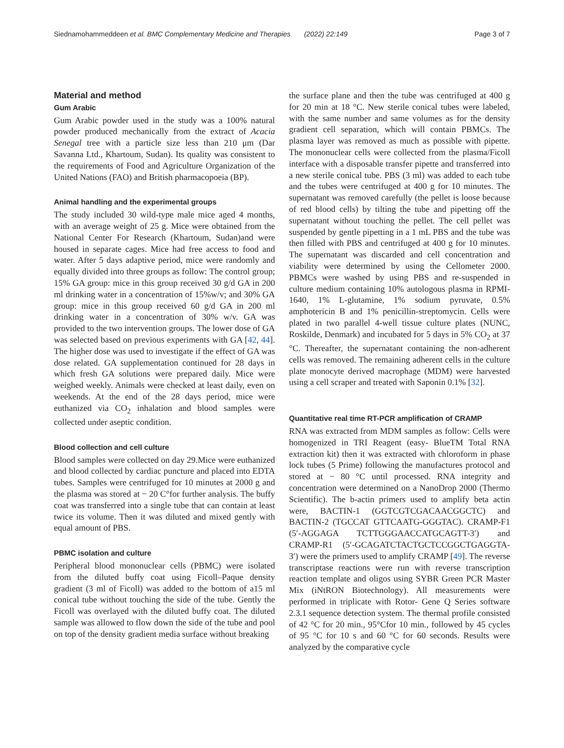Siednamohammeddeen et al. BMC Complementary Medicine and Therapies (2022) 22:149 Page 3 of 7
Material and method
Gum Arabic
Gum Arabic powder used in the study was a 100% natural powder produced mechanically from the extract of Acacia Senegal tree with a particle size less than 210 μm (Dar Savanna Ltd., Khartoum, Sudan). Its quality was consistent to the requirements of Food and Agriculture Organization of the United Nations (FAO) and British pharmacopoeia (BP).
Animal handling and the experimental groups
The study included 30 wild-type male mice aged 4 months, with an average weight of 25 g. Mice were obtained from the National Center For Research (Khartoum, Sudan)and were housed in separate cages. Mice had free access to food and water. After 5 days adaptive period, mice were randomly and equally divided into three groups as follow: The control group; 15% GA group: mice in this group received 30 g/d GA in 200 ml drinking water in a concentration of 15%w/v; and 30% GA group: mice in this group received 60 g/d GA in 200 ml drinking water in a concentration of 30% w/v. GA was provided to the two intervention groups. The lower dose of GA was selected based on previous experiments with GA [42, 44]. The higher dose was used to investigate if the effect of GA was dose related. GA supplementation continued for 28 days in which fresh GA solutions were prepared daily. Mice were weighed weekly. Animals were checked at least daily, even on weekends. At the end of the 28 days period, mice were euthanized via CO<sub>2</sub> inhalation and blood samples were collected under aseptic condition.
Blood collection and cell culture
Blood samples were collected on day 29.Mice were euthanized and blood collected by cardiac puncture and placed into EDTA tubes. Samples were centrifuged for 10 minutes at 2000 g and the plasma was stored at − 20 C°for further analysis. The buffy coat was transferred into a single tube that can contain at least twice its volume. Then it was diluted and mixed gently with equal amount of PBS.
PBMC isolation and culture
Peripheral blood mononuclear cells (PBMC) were isolated from the diluted buffy coat using Ficoll–Paque density gradient (3 ml of Ficoll) was added to the bottom of a15 ml conical tube without touching the side of the tube. Gently the Ficoll was overlayed with the diluted buffy coat. The diluted sample was allowed to flow down the side of the tube and pool on top of the density gradient media surface without breaking
the surface plane and then the tube was centrifuged at 400 g for 20 min at 18 °C. New sterile conical tubes were labeled, with the same number and same volumes as for the density gradient cell separation, which will contain PBMCs. The plasma layer was removed as much as possible with pipette. The mononuclear cells were collected from the plasma/Ficoll interface with a disposable transfer pipette and transferred into a new sterile conical tube. PBS (3 ml) was added to each tube and the tubes were centrifuged at 400 g for 10 minutes. The supernatant was removed carefully (the pellet is loose because of red blood cells) by tilting the tube and pipetting off the supernatant without touching the pellet. The cell pellet was suspended by gentle pipetting in a 1 mL PBS and the tube was then filled with PBS and centrifuged at 400 g for 10 minutes. The supernatant was discarded and cell concentration and viability were determined by using the Cellometer 2000. PBMCs were washed by using PBS and re-suspended in culture medium containing 10% autologous plasma in RPMI-1640, 1% L-glutamine, 1% sodium pyruvate, 0.5% amphotericin B and 1% penicillin-streptomycin. Cells were plated in two parallel 4-well tissue culture plates (NUNC, Roskilde, Denmark) and incubated for 5 days in 5% CO<sub>2</sub> at 37 °C. Thereafter, the supernatant containing the non-adherent cells was removed. The remaining adherent cells in the culture plate monocyte derived macrophage (MDM) were harvested using a cell scraper and treated with Saponin 0.1% [32].
Quantitative real time RT-PCR amplification of CRAMP
RNA was extracted from MDM samples as follow: Cells were homogenized in TRI Reagent (easy- BlueTM Total RNA extraction kit) then it was extracted with chloroform in phase lock tubes (5 Prime) following the manufactures protocol and stored at − 80 °C until processed. RNA integrity and concentration were determined on a NanoDrop 2000 (Thermo Scientific). The b-actin primers used to amplify beta actin were, BACTIN-1 (GGTCGTCGACAACGGCTC) and BACTIN-2 (TGCCAT GTTCAATG-GGGTAC). CRAMP-F1 (5′-AGGAGA TCTTGGGAACCATGCAGTT-3′) and CRAMP-R1 (5′-GCAGATCTACTGCTCCGGCTGAGGTA-3′) were the primers used to amplify CRAMP [49]. The reverse transcriptase reactions were run with reverse transcription reaction template and oligos using SYBR Green PCR Master Mix (iNtRON Biotechnology). All measurements were performed in triplicate with Rotor- Gene Q Series software 2.3.1 sequence detection system. The thermal profile consisted of 42 °C for 20 min., 95°Cfor 10 min., followed by 45 cycles of 95 °C for 10 s and 60 °C for 60 seconds. Results were analyzed by the comparative cycle